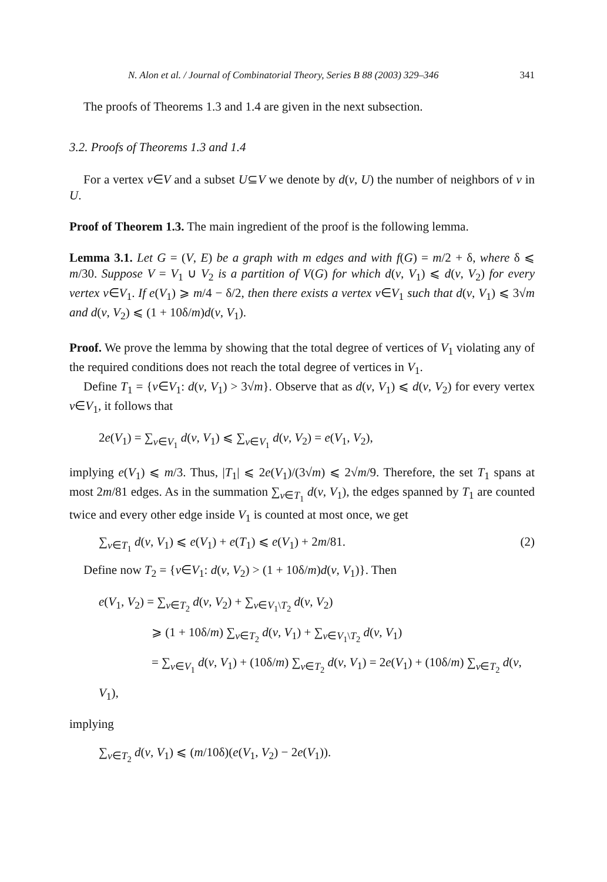N. Alon et al. / Journal of Combinatorial Theory, Series B 88 (2003) 329–346 341
The proofs of Theorems 1.3 and 1.4 are given in the next subsection.
3.2. Proofs of Theorems 1.3 and 1.4
For a vertex v∈V and a subset U⊆V we denote by d(v, U) the number of neighbors of v in U.
Proof of Theorem 1.3. The main ingredient of the proof is the following lemma.
Lemma 3.1. Let G = (V, E) be a graph with m edges and with f(G) = m/2 + δ, where δ ⩽ m/30. Suppose V = V<sub>1</sub> ∪ V<sub>2</sub> is a partition of V(G) for which d(v, V<sub>1</sub>) ⩽ d(v, V<sub>2</sub>) for every vertex v∈V<sub>1</sub>. If e(V<sub>1</sub>) ⩾ m/4 − δ/2, then there exists a vertex v∈V<sub>1</sub> such that d(v, V<sub>1</sub>) ⩽ 3√m and d(v, V<sub>2</sub>) ⩽ (1 + 10δ/m)d(v, V<sub>1</sub>).
Proof. We prove the lemma by showing that the total degree of vertices of V<sub>1</sub> violating any of the required conditions does not reach the total degree of vertices in V<sub>1</sub>.
Define T<sub>1</sub> = {v∈V<sub>1</sub>: d(v, V<sub>1</sub>) > 3√m}. Observe that as d(v, V<sub>1</sub>) ⩽ d(v, V<sub>2</sub>) for every vertex v∈V<sub>1</sub>, it follows that
2e(V<sub>1</sub>) = ∑<sub>v∈V<sub>1</sub></sub> d(v, V<sub>1</sub>) ⩽ ∑<sub>v∈V<sub>1</sub></sub> d(v, V<sub>2</sub>) = e(V<sub>1</sub>, V<sub>2</sub>),
implying e(V<sub>1</sub>) ⩽ m/3. Thus, |T<sub>1</sub>| ⩽ 2e(V<sub>1</sub>)/(3√m) ⩽ 2√m/9. Therefore, the set T<sub>1</sub> spans at most 2m/81 edges. As in the summation ∑<sub>v∈T<sub>1</sub></sub> d(v, V<sub>1</sub>), the edges spanned by T<sub>1</sub> are counted twice and every other edge inside V<sub>1</sub> is counted at most once, we get
∑<sub>v∈T<sub>1</sub></sub> d(v, V<sub>1</sub>) ⩽ e(V<sub>1</sub>) + e(T<sub>1</sub>) ⩽ e(V<sub>1</sub>) + 2m/81. (2)
Define now T<sub>2</sub> = {v∈V<sub>1</sub>: d(v, V<sub>2</sub>) > (1 + 10δ/m)d(v, V<sub>1</sub>)}. Then
e(V<sub>1</sub>, V<sub>2</sub>) = ∑<sub>v∈T<sub>2</sub></sub> d(v, V<sub>2</sub>) + ∑<sub>v∈V<sub>1</sub>\T<sub>2</sub></sub> d(v, V<sub>2</sub>)
⩾ (1 + 10δ/m) ∑<sub>v∈T<sub>2</sub></sub> d(v, V<sub>1</sub>) + ∑<sub>v∈V<sub>1</sub>\T<sub>2</sub></sub> d(v, V<sub>1</sub>)
= ∑<sub>v∈V<sub>1</sub></sub> d(v, V<sub>1</sub>) + (10δ/m) ∑<sub>v∈T<sub>2</sub></sub> d(v, V<sub>1</sub>) = 2e(V<sub>1</sub>) + (10δ/m) ∑<sub>v∈T<sub>2</sub></sub> d(v, V<sub>1</sub>),
implying
∑<sub>v∈T<sub>2</sub></sub> d(v, V<sub>1</sub>) ⩽ (m/10δ)(e(V<sub>1</sub>, V<sub>2</sub>) − 2e(V<sub>1</sub>)).